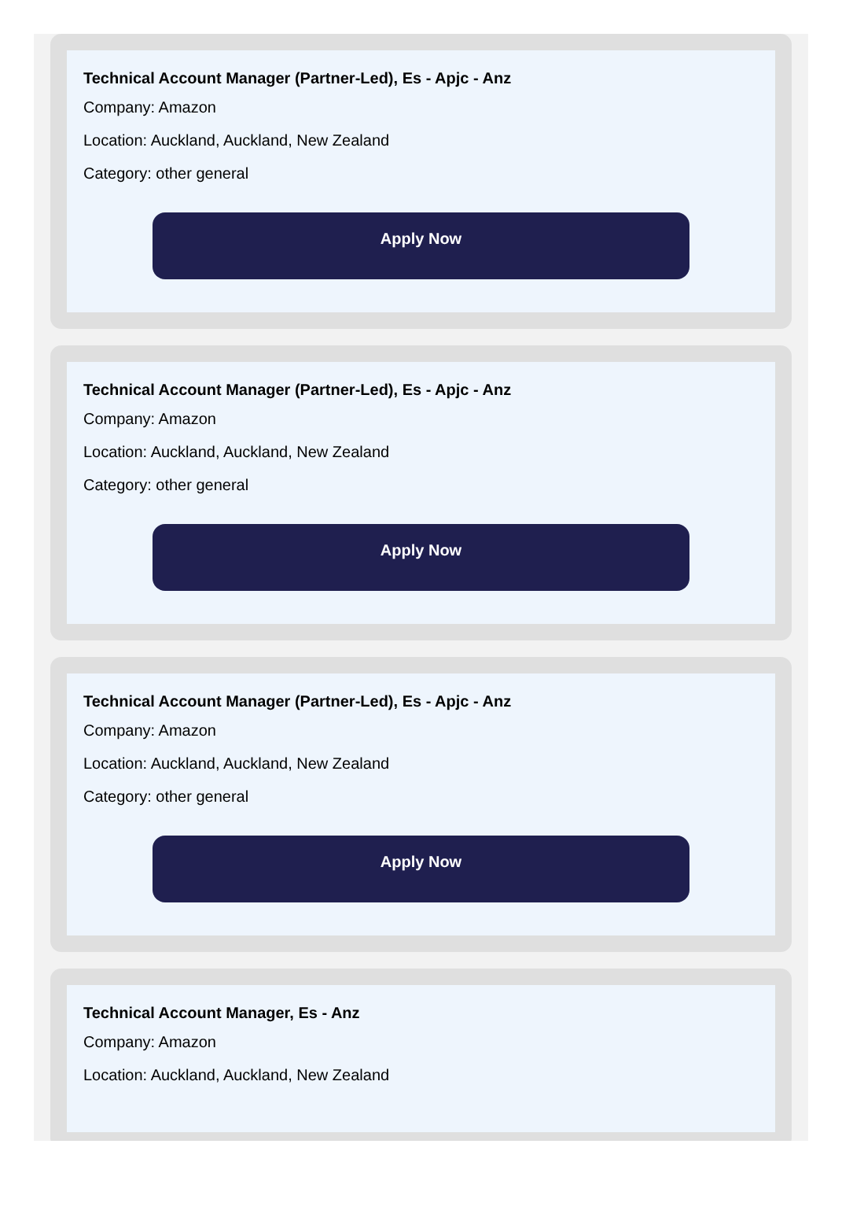Technical Account Manager (Partner-Led), Es - Apjc - Anz
Company: Amazon
Location: Auckland, Auckland, New Zealand
Category: other general
Apply Now
Technical Account Manager (Partner-Led), Es - Apjc - Anz
Company: Amazon
Location: Auckland, Auckland, New Zealand
Category: other general
Apply Now
Technical Account Manager (Partner-Led), Es - Apjc - Anz
Company: Amazon
Location: Auckland, Auckland, New Zealand
Category: other general
Apply Now
Technical Account Manager, Es - Anz
Company: Amazon
Location: Auckland, Auckland, New Zealand